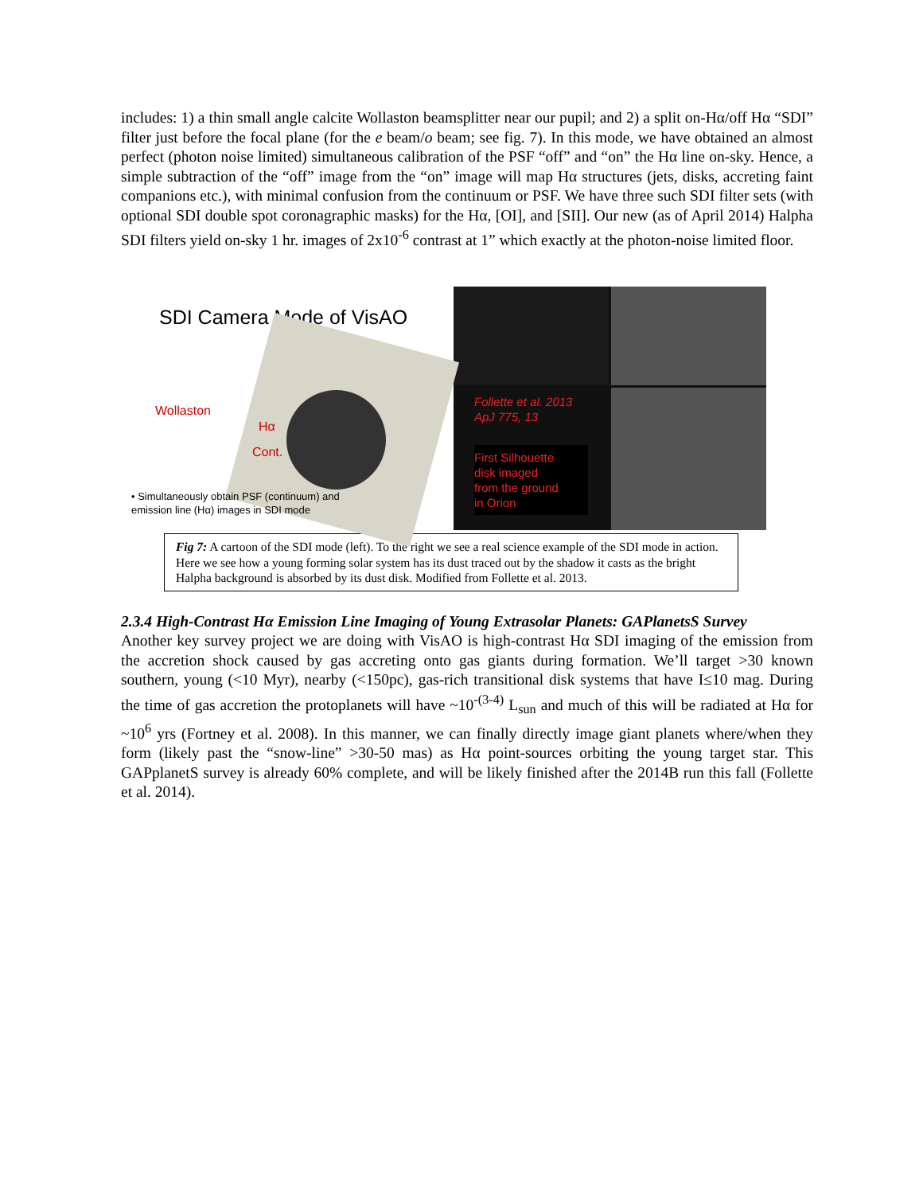includes: 1) a thin small angle calcite Wollaston beamsplitter near our pupil; and 2) a split on-Hα/off Hα “SDI” filter just before the focal plane (for the e beam/o beam; see fig. 7). In this mode, we have obtained an almost perfect (photon noise limited) simultaneous calibration of the PSF “off” and “on” the Hα line on-sky. Hence, a simple subtraction of the “off” image from the “on” image will map Hα structures (jets, disks, accreting faint companions etc.), with minimal confusion from the continuum or PSF. We have three such SDI filter sets (with optional SDI double spot coronagraphic masks) for the Hα, [OI], and [SII]. Our new (as of April 2014) Halpha SDI filters yield on-sky 1 hr. images of 2x10<sup>-6</sup> contrast at 1” which exactly at the photon-noise limited floor.
SDI Camera Mode of VisAO
Wollaston
Hα
Cont.
• Simultaneously obtain PSF (continuum) and
emission line (Hα) images in SDI mode
Follette et al. 2013
ApJ 775, 13
First Silhouette
disk imaged
from the ground
in Orion
Fig 7: A cartoon of the SDI mode (left). To the right we see a real science example of the SDI mode in action. Here we see how a young forming solar system has its dust traced out by the shadow it casts as the bright Halpha background is absorbed by its dust disk. Modified from Follette et al. 2013.
2.3.4 High-Contrast Hα Emission Line Imaging of Young Extrasolar Planets: GAPlanetsS Survey
Another key survey project we are doing with VisAO is high-contrast Hα SDI imaging of the emission from the accretion shock caused by gas accreting onto gas giants during formation. We’ll target >30 known southern, young (<10 Myr), nearby (<150pc), gas-rich transitional disk systems that have I≤10 mag. During the time of gas accretion the protoplanets will have ~10<sup>-(3-4)</sup> L<sub>sun</sub> and much of this will be radiated at Hα for ~10<sup>6</sup> yrs (Fortney et al. 2008). In this manner, we can finally directly image giant planets where/when they form (likely past the “snow-line” >30-50 mas) as Hα point-sources orbiting the young target star. This GAPplanetS survey is already 60% complete, and will be likely finished after the 2014B run this fall (Follette et al. 2014).